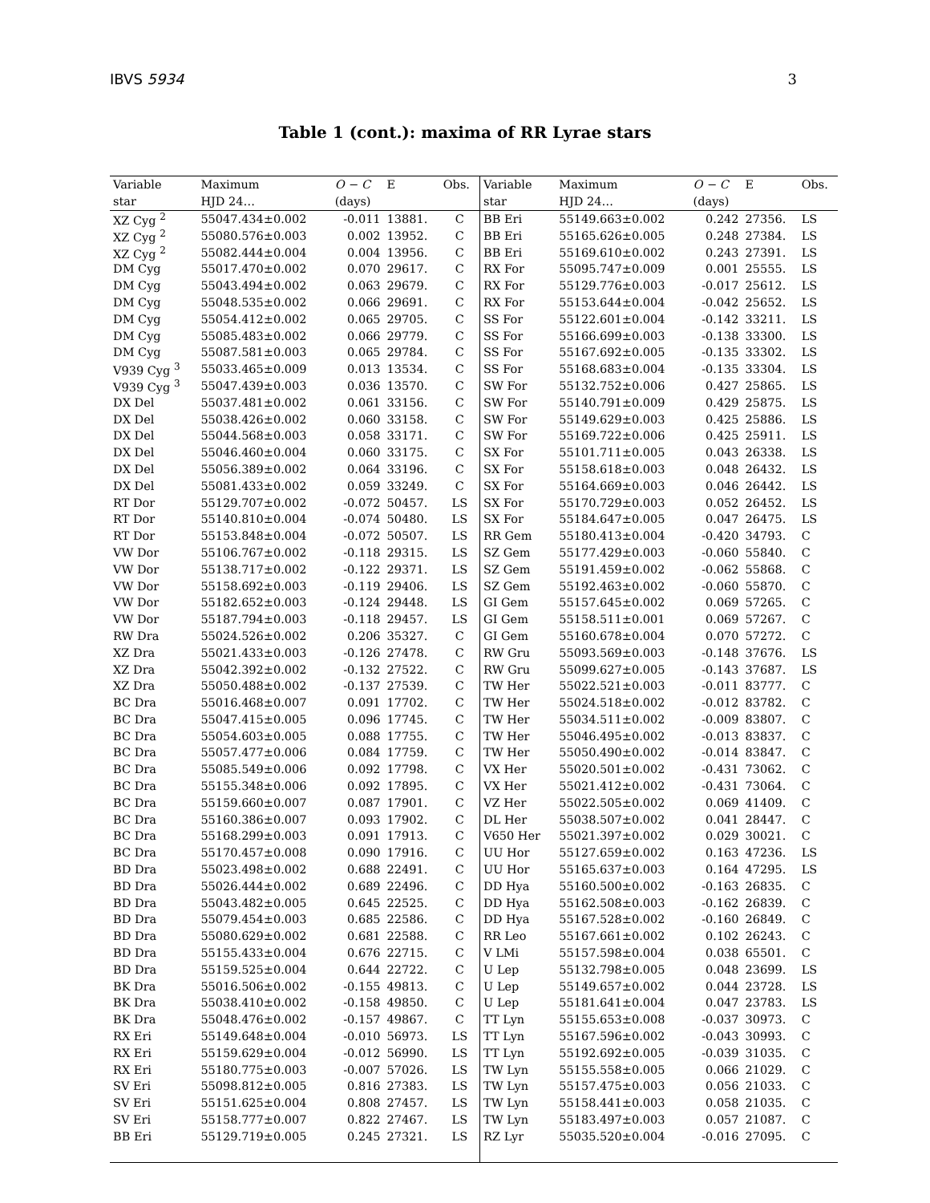IBVS 5934 3
Table 1 (cont.): maxima of RR Lyrae stars
| Variable | Maximum | O − C | E | Obs. | Variable | Maximum | O − C | E | Obs. |
| --- | --- | --- | --- | --- | --- | --- | --- | --- | --- |
| star | HJD 24… | (days) | | | star | HJD 24… | (days) | | |
| XZ Cyg <sup>2</sup> | 55047.434±0.002 | -0.011 | 13881. | C | BB Eri | 55149.663±0.002 | 0.242 | 27356. | LS |
| XZ Cyg <sup>2</sup> | 55080.576±0.003 | 0.002 | 13952. | C | BB Eri | 55165.626±0.005 | 0.248 | 27384. | LS |
| XZ Cyg <sup>2</sup> | 55082.444±0.004 | 0.004 | 13956. | C | BB Eri | 55169.610±0.002 | 0.243 | 27391. | LS |
| DM Cyg | 55017.470±0.002 | 0.070 | 29617. | C | RX For | 55095.747±0.009 | 0.001 | 25555. | LS |
| DM Cyg | 55043.494±0.002 | 0.063 | 29679. | C | RX For | 55129.776±0.003 | -0.017 | 25612. | LS |
| DM Cyg | 55048.535±0.002 | 0.066 | 29691. | C | RX For | 55153.644±0.004 | -0.042 | 25652. | LS |
| DM Cyg | 55054.412±0.002 | 0.065 | 29705. | C | SS For | 55122.601±0.004 | -0.142 | 33211. | LS |
| DM Cyg | 55085.483±0.002 | 0.066 | 29779. | C | SS For | 55166.699±0.003 | -0.138 | 33300. | LS |
| DM Cyg | 55087.581±0.003 | 0.065 | 29784. | C | SS For | 55167.692±0.005 | -0.135 | 33302. | LS |
| V939 Cyg <sup>3</sup> | 55033.465±0.009 | 0.013 | 13534. | C | SS For | 55168.683±0.004 | -0.135 | 33304. | LS |
| V939 Cyg <sup>3</sup> | 55047.439±0.003 | 0.036 | 13570. | C | SW For | 55132.752±0.006 | 0.427 | 25865. | LS |
| DX Del | 55037.481±0.002 | 0.061 | 33156. | C | SW For | 55140.791±0.009 | 0.429 | 25875. | LS |
| DX Del | 55038.426±0.002 | 0.060 | 33158. | C | SW For | 55149.629±0.003 | 0.425 | 25886. | LS |
| DX Del | 55044.568±0.003 | 0.058 | 33171. | C | SW For | 55169.722±0.006 | 0.425 | 25911. | LS |
| DX Del | 55046.460±0.004 | 0.060 | 33175. | C | SX For | 55101.711±0.005 | 0.043 | 26338. | LS |
| DX Del | 55056.389±0.002 | 0.064 | 33196. | C | SX For | 55158.618±0.003 | 0.048 | 26432. | LS |
| DX Del | 55081.433±0.002 | 0.059 | 33249. | C | SX For | 55164.669±0.003 | 0.046 | 26442. | LS |
| RT Dor | 55129.707±0.002 | -0.072 | 50457. | LS | SX For | 55170.729±0.003 | 0.052 | 26452. | LS |
| RT Dor | 55140.810±0.004 | -0.074 | 50480. | LS | SX For | 55184.647±0.005 | 0.047 | 26475. | LS |
| RT Dor | 55153.848±0.004 | -0.072 | 50507. | LS | RR Gem | 55180.413±0.004 | -0.420 | 34793. | C |
| VW Dor | 55106.767±0.002 | -0.118 | 29315. | LS | SZ Gem | 55177.429±0.003 | -0.060 | 55840. | C |
| VW Dor | 55138.717±0.002 | -0.122 | 29371. | LS | SZ Gem | 55191.459±0.002 | -0.062 | 55868. | C |
| VW Dor | 55158.692±0.003 | -0.119 | 29406. | LS | SZ Gem | 55192.463±0.002 | -0.060 | 55870. | C |
| VW Dor | 55182.652±0.003 | -0.124 | 29448. | LS | GI Gem | 55157.645±0.002 | 0.069 | 57265. | C |
| VW Dor | 55187.794±0.003 | -0.118 | 29457. | LS | GI Gem | 55158.511±0.001 | 0.069 | 57267. | C |
| RW Dra | 55024.526±0.002 | 0.206 | 35327. | C | GI Gem | 55160.678±0.004 | 0.070 | 57272. | C |
| XZ Dra | 55021.433±0.003 | -0.126 | 27478. | C | RW Gru | 55093.569±0.003 | -0.148 | 37676. | LS |
| XZ Dra | 55042.392±0.002 | -0.132 | 27522. | C | RW Gru | 55099.627±0.005 | -0.143 | 37687. | LS |
| XZ Dra | 55050.488±0.002 | -0.137 | 27539. | C | TW Her | 55022.521±0.003 | -0.011 | 83777. | C |
| BC Dra | 55016.468±0.007 | 0.091 | 17702. | C | TW Her | 55024.518±0.002 | -0.012 | 83782. | C |
| BC Dra | 55047.415±0.005 | 0.096 | 17745. | C | TW Her | 55034.511±0.002 | -0.009 | 83807. | C |
| BC Dra | 55054.603±0.005 | 0.088 | 17755. | C | TW Her | 55046.495±0.002 | -0.013 | 83837. | C |
| BC Dra | 55057.477±0.006 | 0.084 | 17759. | C | TW Her | 55050.490±0.002 | -0.014 | 83847. | C |
| BC Dra | 55085.549±0.006 | 0.092 | 17798. | C | VX Her | 55020.501±0.002 | -0.431 | 73062. | C |
| BC Dra | 55155.348±0.006 | 0.092 | 17895. | C | VX Her | 55021.412±0.002 | -0.431 | 73064. | C |
| BC Dra | 55159.660±0.007 | 0.087 | 17901. | C | VZ Her | 55022.505±0.002 | 0.069 | 41409. | C |
| BC Dra | 55160.386±0.007 | 0.093 | 17902. | C | DL Her | 55038.507±0.002 | 0.041 | 28447. | C |
| BC Dra | 55168.299±0.003 | 0.091 | 17913. | C | V650 Her | 55021.397±0.002 | 0.029 | 30021. | C |
| BC Dra | 55170.457±0.008 | 0.090 | 17916. | C | UU Hor | 55127.659±0.002 | 0.163 | 47236. | LS |
| BD Dra | 55023.498±0.002 | 0.688 | 22491. | C | UU Hor | 55165.637±0.003 | 0.164 | 47295. | LS |
| BD Dra | 55026.444±0.002 | 0.689 | 22496. | C | DD Hya | 55160.500±0.002 | -0.163 | 26835. | C |
| BD Dra | 55043.482±0.005 | 0.645 | 22525. | C | DD Hya | 55162.508±0.003 | -0.162 | 26839. | C |
| BD Dra | 55079.454±0.003 | 0.685 | 22586. | C | DD Hya | 55167.528±0.002 | -0.160 | 26849. | C |
| BD Dra | 55080.629±0.002 | 0.681 | 22588. | C | RR Leo | 55167.661±0.002 | 0.102 | 26243. | C |
| BD Dra | 55155.433±0.004 | 0.676 | 22715. | C | V LMi | 55157.598±0.004 | 0.038 | 65501. | C |
| BD Dra | 55159.525±0.004 | 0.644 | 22722. | C | U Lep | 55132.798±0.005 | 0.048 | 23699. | LS |
| BK Dra | 55016.506±0.002 | -0.155 | 49813. | C | U Lep | 55149.657±0.002 | 0.044 | 23728. | LS |
| BK Dra | 55038.410±0.002 | -0.158 | 49850. | C | U Lep | 55181.641±0.004 | 0.047 | 23783. | LS |
| BK Dra | 55048.476±0.002 | -0.157 | 49867. | C | TT Lyn | 55155.653±0.008 | -0.037 | 30973. | C |
| RX Eri | 55149.648±0.004 | -0.010 | 56973. | LS | TT Lyn | 55167.596±0.002 | -0.043 | 30993. | C |
| RX Eri | 55159.629±0.004 | -0.012 | 56990. | LS | TT Lyn | 55192.692±0.005 | -0.039 | 31035. | C |
| RX Eri | 55180.775±0.003 | -0.007 | 57026. | LS | TW Lyn | 55155.558±0.005 | 0.066 | 21029. | C |
| SV Eri | 55098.812±0.005 | 0.816 | 27383. | LS | TW Lyn | 55157.475±0.003 | 0.056 | 21033. | C |
| SV Eri | 55151.625±0.004 | 0.808 | 27457. | LS | TW Lyn | 55158.441±0.003 | 0.058 | 21035. | C |
| SV Eri | 55158.777±0.007 | 0.822 | 27467. | LS | TW Lyn | 55183.497±0.003 | 0.057 | 21087. | C |
| BB Eri | 55129.719±0.005 | 0.245 | 27321. | LS | RZ Lyr | 55035.520±0.004 | -0.016 | 27095. | C |